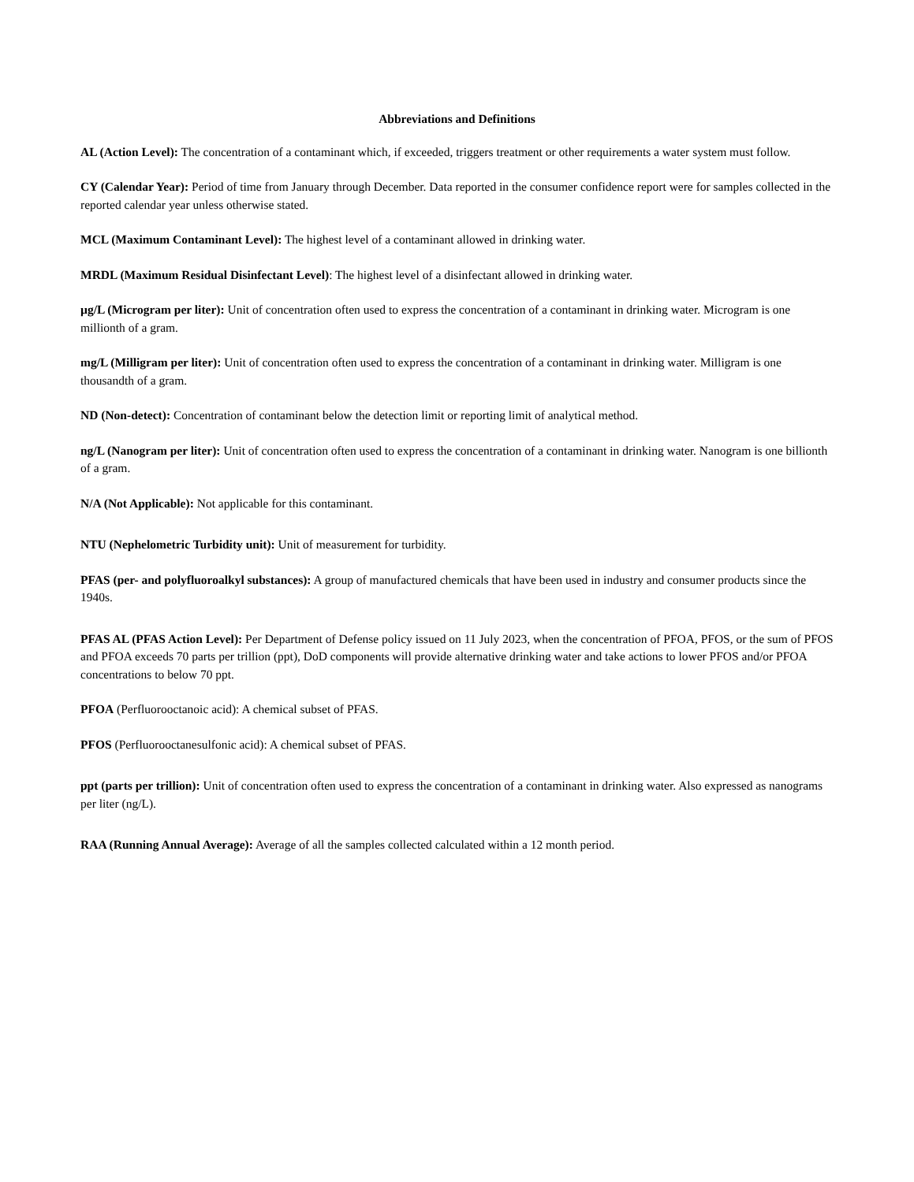Abbreviations and Definitions
AL (Action Level): The concentration of a contaminant which, if exceeded, triggers treatment or other requirements a water system must follow.
CY (Calendar Year): Period of time from January through December. Data reported in the consumer confidence report were for samples collected in the reported calendar year unless otherwise stated.
MCL (Maximum Contaminant Level): The highest level of a contaminant allowed in drinking water.
MRDL (Maximum Residual Disinfectant Level): The highest level of a disinfectant allowed in drinking water.
µg/L (Microgram per liter): Unit of concentration often used to express the concentration of a contaminant in drinking water. Microgram is one millionth of a gram.
mg/L (Milligram per liter): Unit of concentration often used to express the concentration of a contaminant in drinking water. Milligram is one thousandth of a gram.
ND (Non-detect): Concentration of contaminant below the detection limit or reporting limit of analytical method.
ng/L (Nanogram per liter): Unit of concentration often used to express the concentration of a contaminant in drinking water. Nanogram is one billionth of a gram.
N/A (Not Applicable): Not applicable for this contaminant.
NTU (Nephelometric Turbidity unit): Unit of measurement for turbidity.
PFAS (per- and polyfluoroalkyl substances): A group of manufactured chemicals that have been used in industry and consumer products since the 1940s.
PFAS AL (PFAS Action Level): Per Department of Defense policy issued on 11 July 2023, when the concentration of PFOA, PFOS, or the sum of PFOS and PFOA exceeds 70 parts per trillion (ppt), DoD components will provide alternative drinking water and take actions to lower PFOS and/or PFOA concentrations to below 70 ppt.
PFOA (Perfluorooctanoic acid): A chemical subset of PFAS.
PFOS (Perfluorooctanesulfonic acid): A chemical subset of PFAS.
ppt (parts per trillion): Unit of concentration often used to express the concentration of a contaminant in drinking water. Also expressed as nanograms per liter (ng/L).
RAA (Running Annual Average): Average of all the samples collected calculated within a 12 month period.